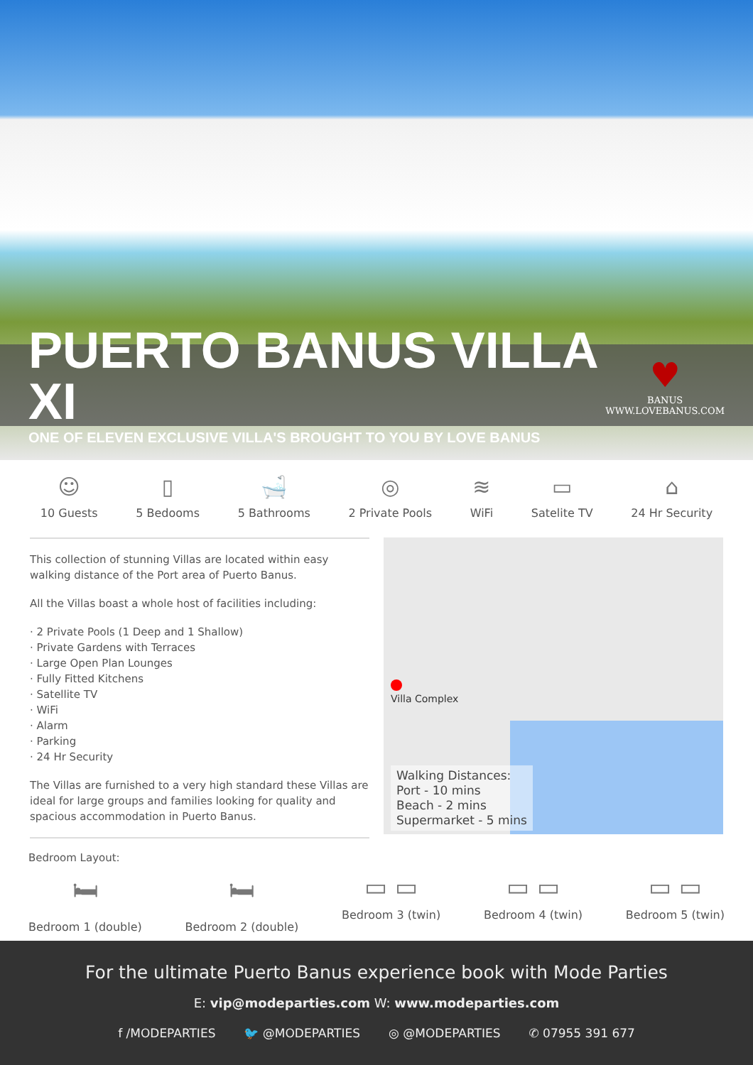PUERTO BANUS VILLA XI
ONE OF ELEVEN EXCLUSIVE VILLA'S BROUGHT TO YOU BY LOVE BANUS
♥
BANUS
WWW.LOVEBANUS.COM
☺
10 Guests
▯
5 Bedooms
🛁
5 Bathrooms
◎
2 Private Pools
≋
WiFi
▭
Satelite TV
⌂
24 Hr Security
This collection of stunning Villas are located within easy walking distance of the Port area of Puerto Banus.
All the Villas boast a whole host of facilities including:
· 2 Private Pools (1 Deep and 1 Shallow)
· Private Gardens with Terraces
· Large Open Plan Lounges
· Fully Fitted Kitchens
· Satellite TV
· WiFi
· Alarm
· Parking
· 24 Hr Security
The Villas are furnished to a very high standard these Villas are ideal for large groups and families looking for quality and spacious accommodation in Puerto Banus.
Villa Complex
Walking Distances:
Port - 10 mins
Beach - 2 mins
Supermarket - 5 mins
Bedroom Layout:
🛏
Bedroom 1 (double)
🛏
Bedroom 2 (double)
▭ ▭
Bedroom 3 (twin)
▭ ▭
Bedroom 4 (twin)
▭ ▭
Bedroom 5 (twin)
For the ultimate Puerto Banus experience book with Mode Parties
E: vip@modeparties.com W: www.modeparties.com
f /MODEPARTIES 🐦 @MODEPARTIES ◎ @MODEPARTIES ✆ 07955 391 677